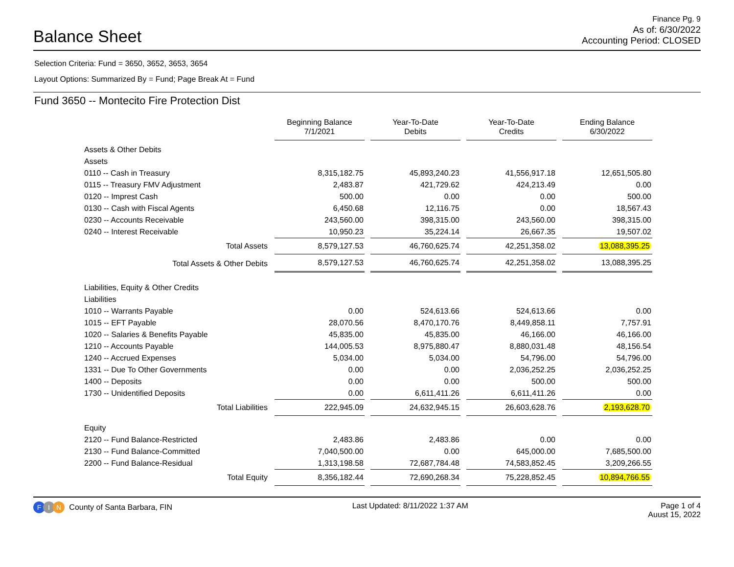Balance Sheet
Finance Pg. 9
As of: 6/30/2022
Accounting Period: CLOSED
Selection Criteria: Fund = 3650, 3652, 3653, 3654
Layout Options: Summarized By = Fund; Page Break At = Fund
Fund 3650 -- Montecito Fire Protection Dist
| | Beginning Balance 7/1/2021 | Year-To-Date Debits | Year-To-Date Credits | Ending Balance 6/30/2022 |
| Assets & Other Debits | | | | |
| Assets | | | | |
| 0110 -- Cash in Treasury | 8,315,182.75 | 45,893,240.23 | 41,556,917.18 | 12,651,505.80 |
| 0115 -- Treasury FMV Adjustment | 2,483.87 | 421,729.62 | 424,213.49 | 0.00 |
| 0120 -- Imprest Cash | 500.00 | 0.00 | 0.00 | 500.00 |
| 0130 -- Cash with Fiscal Agents | 6,450.68 | 12,116.75 | 0.00 | 18,567.43 |
| 0230 -- Accounts Receivable | 243,560.00 | 398,315.00 | 243,560.00 | 398,315.00 |
| 0240 -- Interest Receivable | 10,950.23 | 35,224.14 | 26,667.35 | 19,507.02 |
| Total Assets | 8,579,127.53 | 46,760,625.74 | 42,251,358.02 | 13,088,395.25 |
| Total Assets & Other Debits | 8,579,127.53 | 46,760,625.74 | 42,251,358.02 | 13,088,395.25 |
| Liabilities, Equity & Other Credits | | | | |
| Liabilities | | | | |
| 1010 -- Warrants Payable | 0.00 | 524,613.66 | 524,613.66 | 0.00 |
| 1015 -- EFT Payable | 28,070.56 | 8,470,170.76 | 8,449,858.11 | 7,757.91 |
| 1020 -- Salaries & Benefits Payable | 45,835.00 | 45,835.00 | 46,166.00 | 46,166.00 |
| 1210 -- Accounts Payable | 144,005.53 | 8,975,880.47 | 8,880,031.48 | 48,156.54 |
| 1240 -- Accrued Expenses | 5,034.00 | 5,034.00 | 54,796.00 | 54,796.00 |
| 1331 -- Due To Other Governments | 0.00 | 0.00 | 2,036,252.25 | 2,036,252.25 |
| 1400 -- Deposits | 0.00 | 0.00 | 500.00 | 500.00 |
| 1730 -- Unidentified Deposits | 0.00 | 6,611,411.26 | 6,611,411.26 | 0.00 |
| Total Liabilities | 222,945.09 | 24,632,945.15 | 26,603,628.76 | 2,193,628.70 |
| Equity | | | | |
| 2120 -- Fund Balance-Restricted | 2,483.86 | 2,483.86 | 0.00 | 0.00 |
| 2130 -- Fund Balance-Committed | 7,040,500.00 | 0.00 | 645,000.00 | 7,685,500.00 |
| 2200 -- Fund Balance-Residual | 1,313,198.58 | 72,687,784.48 | 74,583,852.45 | 3,209,266.55 |
| Total Equity | 8,356,182.44 | 72,690,268.34 | 75,228,852.45 | 10,894,766.55 |
F I N County of Santa Barbara, FIN
Last Updated: 8/11/2022 1:37 AM
Page 1 of 4
Auust 15, 2022